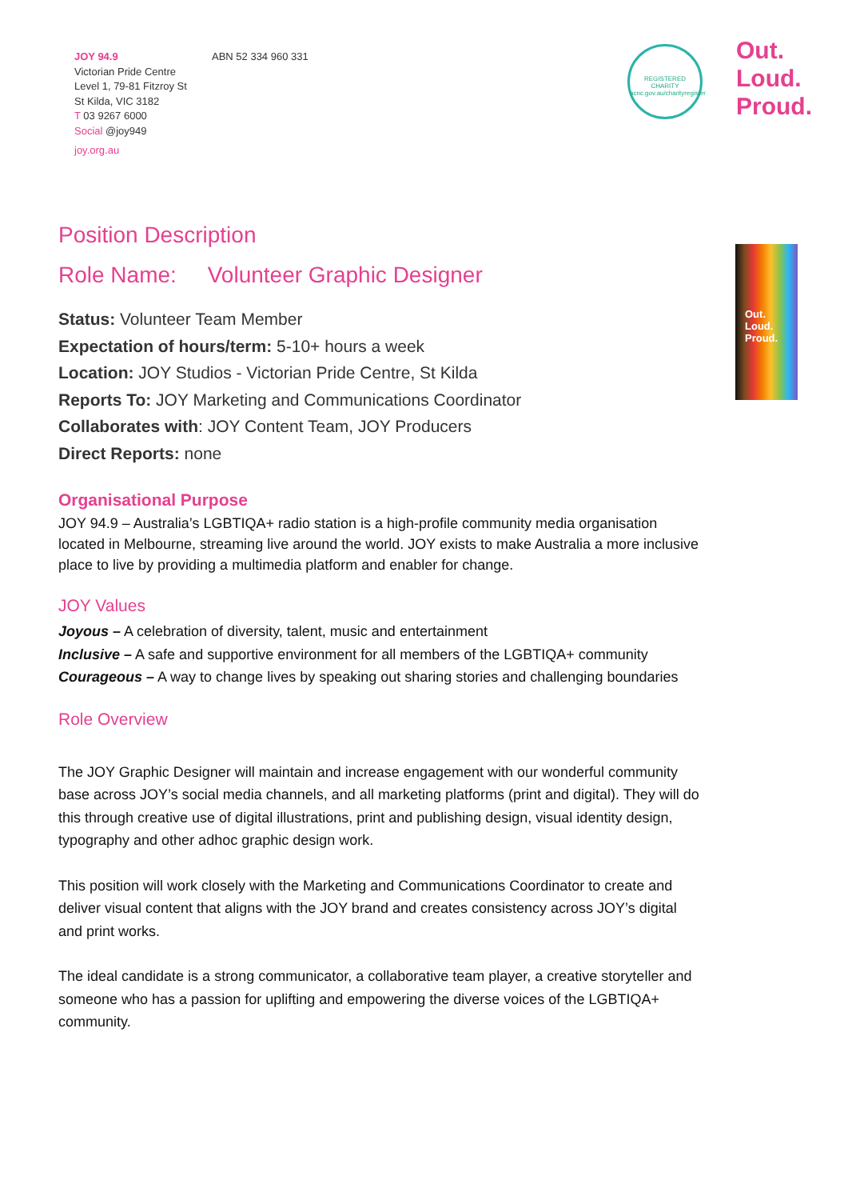JOY 94.9
Victorian Pride Centre
Level 1, 79-81 Fitzroy St
St Kilda, VIC 3182
T 03 9267 6000
Social @joy949
joy.org.au
ABN 52 334 960 331
REGISTERED CHARITY
acnc.gov.au/charityregister
Out.
Loud.
Proud.
Out.
Loud.
Proud.
Position Description
Role Name: Volunteer Graphic Designer
Status: Volunteer Team Member
Expectation of hours/term: 5-10+ hours a week
Location: JOY Studios - Victorian Pride Centre, St Kilda
Reports To: JOY Marketing and Communications Coordinator
Collaborates with: JOY Content Team, JOY Producers
Direct Reports: none
Organisational Purpose
JOY 94.9 – Australia’s LGBTIQA+ radio station is a high-profile community media organisation located in Melbourne, streaming live around the world. JOY exists to make Australia a more inclusive place to live by providing a multimedia platform and enabler for change.
JOY Values
Joyous – A celebration of diversity, talent, music and entertainment
Inclusive – A safe and supportive environment for all members of the LGBTIQA+ community
Courageous – A way to change lives by speaking out sharing stories and challenging boundaries
Role Overview
The JOY Graphic Designer will maintain and increase engagement with our wonderful community base across JOY’s social media channels, and all marketing platforms (print and digital). They will do this through creative use of digital illustrations, print and publishing design, visual identity design, typography and other adhoc graphic design work.
This position will work closely with the Marketing and Communications Coordinator to create and deliver visual content that aligns with the JOY brand and creates consistency across JOY’s digital and print works.
The ideal candidate is a strong communicator, a collaborative team player, a creative storyteller and someone who has a passion for uplifting and empowering the diverse voices of the LGBTIQA+ community.